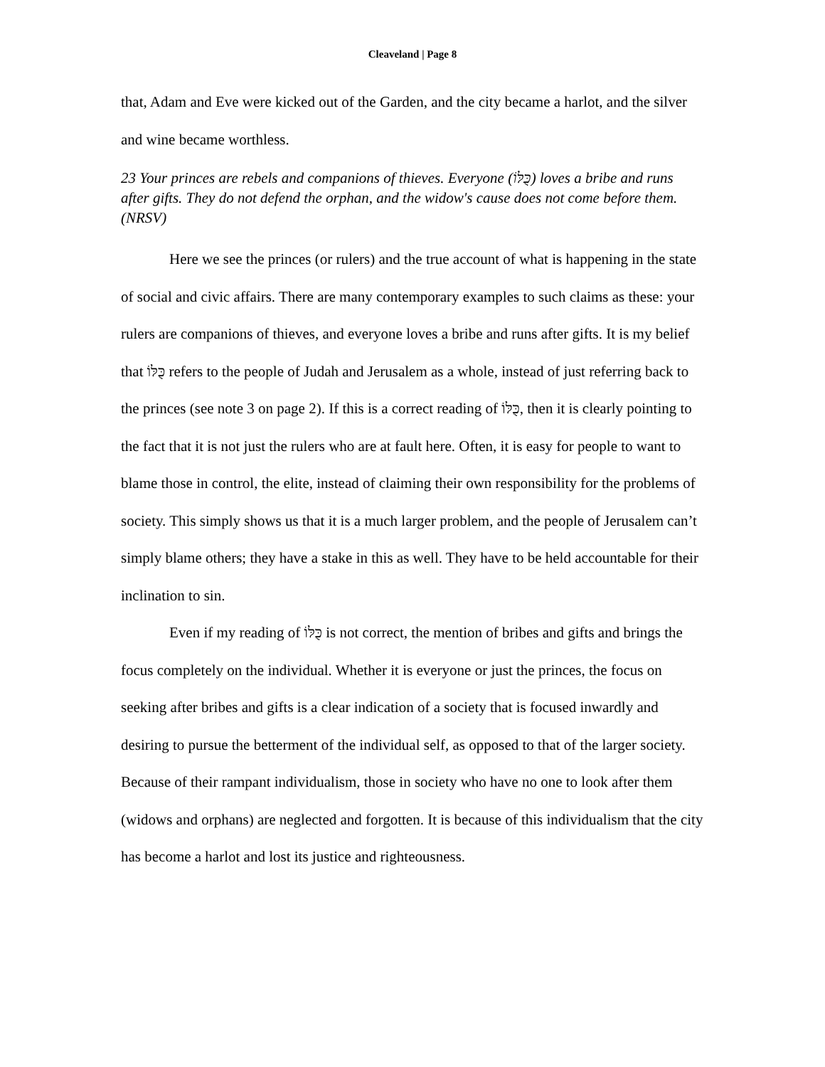Cleaveland | Page 8
that, Adam and Eve were kicked out of the Garden, and the city became a harlot, and the silver and wine became worthless.
23 Your princes are rebels and companions of thieves. Everyone (כֻּלּוֹ) loves a bribe and runs after gifts. They do not defend the orphan, and the widow's cause does not come before them. (NRSV)
Here we see the princes (or rulers) and the true account of what is happening in the state of social and civic affairs. There are many contemporary examples to such claims as these: your rulers are companions of thieves, and everyone loves a bribe and runs after gifts. It is my belief that כֻּלּוֹ refers to the people of Judah and Jerusalem as a whole, instead of just referring back to the princes (see note 3 on page 2). If this is a correct reading of כֻּלּוֹ, then it is clearly pointing to the fact that it is not just the rulers who are at fault here. Often, it is easy for people to want to blame those in control, the elite, instead of claiming their own responsibility for the problems of society. This simply shows us that it is a much larger problem, and the people of Jerusalem can’t simply blame others; they have a stake in this as well. They have to be held accountable for their inclination to sin.
Even if my reading of כֻּלּוֹ is not correct, the mention of bribes and gifts and brings the focus completely on the individual. Whether it is everyone or just the princes, the focus on seeking after bribes and gifts is a clear indication of a society that is focused inwardly and desiring to pursue the betterment of the individual self, as opposed to that of the larger society. Because of their rampant individualism, those in society who have no one to look after them (widows and orphans) are neglected and forgotten. It is because of this individualism that the city has become a harlot and lost its justice and righteousness.